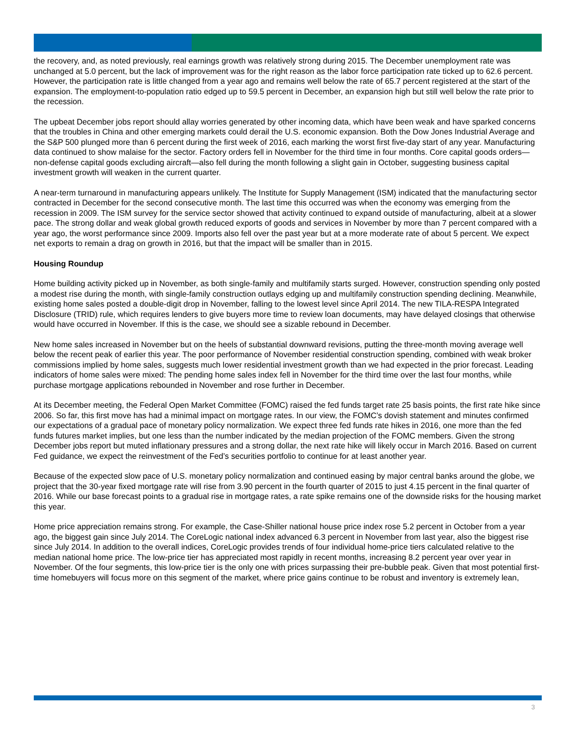the recovery, and, as noted previously, real earnings growth was relatively strong during 2015. The December unemployment rate was unchanged at 5.0 percent, but the lack of improvement was for the right reason as the labor force participation rate ticked up to 62.6 percent. However, the participation rate is little changed from a year ago and remains well below the rate of 65.7 percent registered at the start of the expansion. The employment-to-population ratio edged up to 59.5 percent in December, an expansion high but still well below the rate prior to the recession.
The upbeat December jobs report should allay worries generated by other incoming data, which have been weak and have sparked concerns that the troubles in China and other emerging markets could derail the U.S. economic expansion. Both the Dow Jones Industrial Average and the S&P 500 plunged more than 6 percent during the first week of 2016, each marking the worst first five-day start of any year. Manufacturing data continued to show malaise for the sector. Factory orders fell in November for the third time in four months. Core capital goods orders—non-defense capital goods excluding aircraft—also fell during the month following a slight gain in October, suggesting business capital investment growth will weaken in the current quarter.
A near-term turnaround in manufacturing appears unlikely. The Institute for Supply Management (ISM) indicated that the manufacturing sector contracted in December for the second consecutive month. The last time this occurred was when the economy was emerging from the recession in 2009. The ISM survey for the service sector showed that activity continued to expand outside of manufacturing, albeit at a slower pace. The strong dollar and weak global growth reduced exports of goods and services in November by more than 7 percent compared with a year ago, the worst performance since 2009. Imports also fell over the past year but at a more moderate rate of about 5 percent. We expect net exports to remain a drag on growth in 2016, but that the impact will be smaller than in 2015.
Housing Roundup
Home building activity picked up in November, as both single-family and multifamily starts surged. However, construction spending only posted a modest rise during the month, with single-family construction outlays edging up and multifamily construction spending declining. Meanwhile, existing home sales posted a double-digit drop in November, falling to the lowest level since April 2014. The new TILA-RESPA Integrated Disclosure (TRID) rule, which requires lenders to give buyers more time to review loan documents, may have delayed closings that otherwise would have occurred in November. If this is the case, we should see a sizable rebound in December.
New home sales increased in November but on the heels of substantial downward revisions, putting the three-month moving average well below the recent peak of earlier this year. The poor performance of November residential construction spending, combined with weak broker commissions implied by home sales, suggests much lower residential investment growth than we had expected in the prior forecast. Leading indicators of home sales were mixed: The pending home sales index fell in November for the third time over the last four months, while purchase mortgage applications rebounded in November and rose further in December.
At its December meeting, the Federal Open Market Committee (FOMC) raised the fed funds target rate 25 basis points, the first rate hike since 2006. So far, this first move has had a minimal impact on mortgage rates. In our view, the FOMC’s dovish statement and minutes confirmed our expectations of a gradual pace of monetary policy normalization. We expect three fed funds rate hikes in 2016, one more than the fed funds futures market implies, but one less than the number indicated by the median projection of the FOMC members. Given the strong December jobs report but muted inflationary pressures and a strong dollar, the next rate hike will likely occur in March 2016. Based on current Fed guidance, we expect the reinvestment of the Fed’s securities portfolio to continue for at least another year.
Because of the expected slow pace of U.S. monetary policy normalization and continued easing by major central banks around the globe, we project that the 30-year fixed mortgage rate will rise from 3.90 percent in the fourth quarter of 2015 to just 4.15 percent in the final quarter of 2016. While our base forecast points to a gradual rise in mortgage rates, a rate spike remains one of the downside risks for the housing market this year.
Home price appreciation remains strong. For example, the Case-Shiller national house price index rose 5.2 percent in October from a year ago, the biggest gain since July 2014. The CoreLogic national index advanced 6.3 percent in November from last year, also the biggest rise since July 2014. In addition to the overall indices, CoreLogic provides trends of four individual home-price tiers calculated relative to the median national home price. The low-price tier has appreciated most rapidly in recent months, increasing 8.2 percent year over year in November. Of the four segments, this low-price tier is the only one with prices surpassing their pre-bubble peak. Given that most potential first-time homebuyers will focus more on this segment of the market, where price gains continue to be robust and inventory is extremely lean,
3